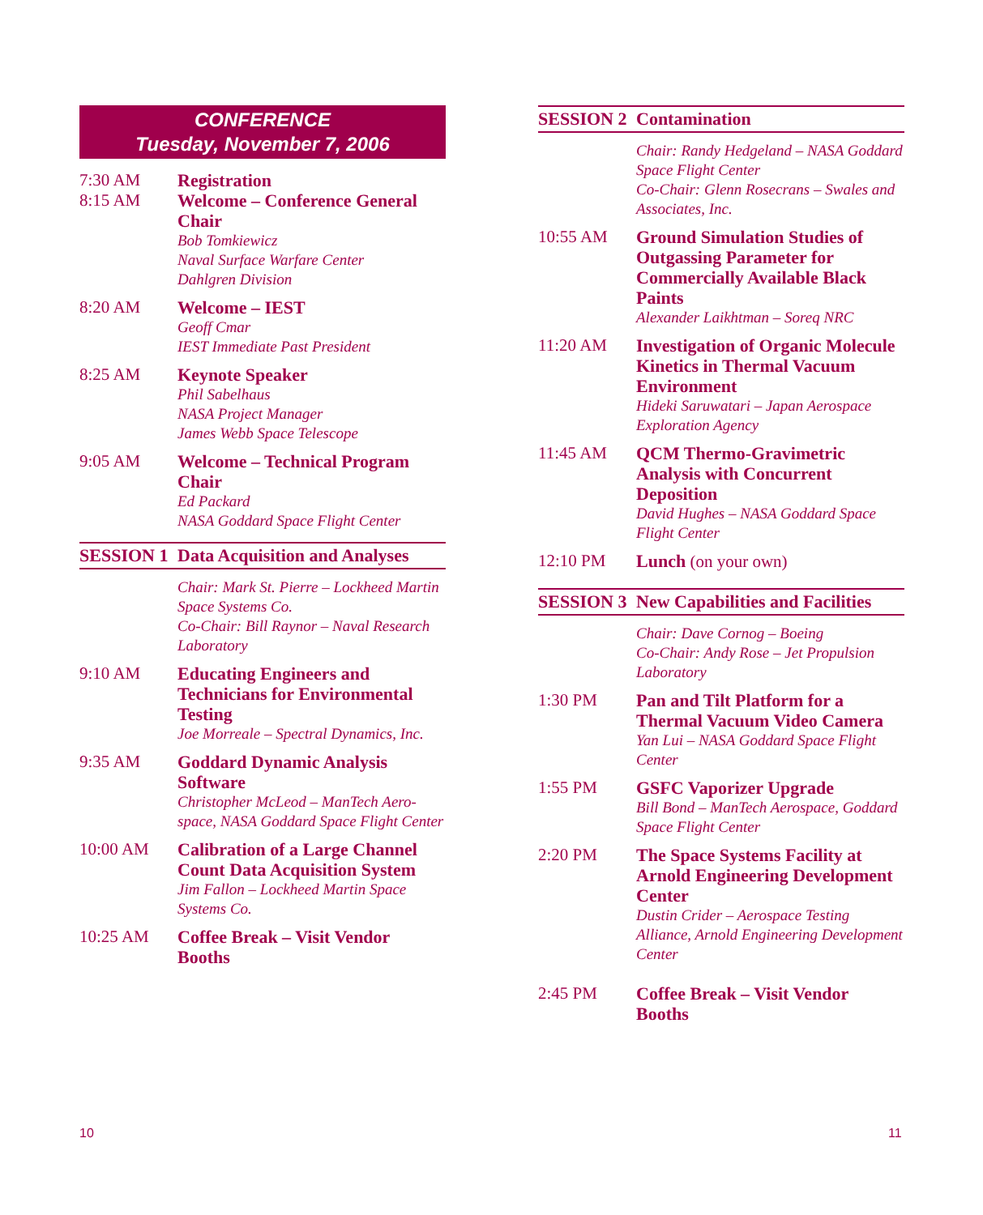CONFERENCE
Tuesday, November 7, 2006
7:30 AM
8:15 AM
Registration
Welcome – Conference General Chair
Bob Tomkiewicz
Naval Surface Warfare Center
Dahlgren Division
8:20 AM Welcome – IEST
Geoff Cmar
IEST Immediate Past President
8:25 AM Keynote Speaker
Phil Sabelhaus
NASA Project Manager
James Webb Space Telescope
9:05 AM Welcome – Technical Program Chair
Ed Packard
NASA Goddard Space Flight Center
SESSION 1 Data Acquisition and Analyses
Chair: Mark St. Pierre – Lockheed Martin Space Systems Co.
Co-Chair: Bill Raynor – Naval Research Laboratory
9:10 AM Educating Engineers and Technicians for Environmental Testing
Joe Morreale – Spectral Dynamics, Inc.
9:35 AM Goddard Dynamic Analysis Software
Christopher McLeod – ManTech Aero-space, NASA Goddard Space Flight Center
10:00 AM Calibration of a Large Channel Count Data Acquisition System
Jim Fallon – Lockheed Martin Space Systems Co.
10:25 AM Coffee Break – Visit Vendor Booths
SESSION 2 Contamination
Chair: Randy Hedgeland – NASA Goddard Space Flight Center
Co-Chair: Glenn Rosecrans – Swales and Associates, Inc.
10:55 AM Ground Simulation Studies of Outgassing Parameter for Commercially Available Black Paints
Alexander Laikhtman – Soreq NRC
11:20 AM Investigation of Organic Molecule Kinetics in Thermal Vacuum Environment
Hideki Saruwatari – Japan Aerospace Exploration Agency
11:45 AM QCM Thermo-Gravimetric Analysis with Concurrent Deposition
David Hughes – NASA Goddard Space Flight Center
12:10 PM Lunch (on your own)
SESSION 3 New Capabilities and Facilities
Chair: Dave Cornog – Boeing
Co-Chair: Andy Rose – Jet Propulsion Laboratory
1:30 PM Pan and Tilt Platform for a Thermal Vacuum Video Camera
Yan Lui – NASA Goddard Space Flight Center
1:55 PM GSFC Vaporizer Upgrade
Bill Bond – ManTech Aerospace, Goddard Space Flight Center
2:20 PM The Space Systems Facility at Arnold Engineering Development Center
Dustin Crider – Aerospace Testing Alliance, Arnold Engineering Development Center
2:45 PM Coffee Break – Visit Vendor Booths
10 11